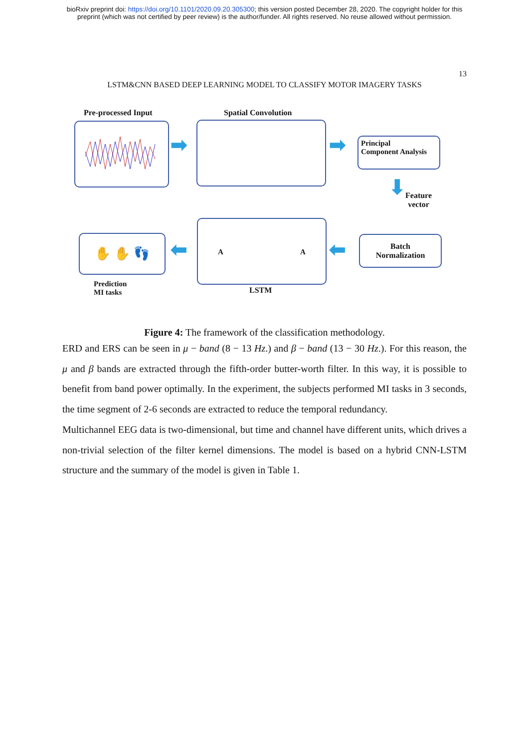bioRxiv preprint doi: https://doi.org/10.1101/2020.09.20.305300; this version posted December 28, 2020. The copyright holder for this
preprint (which was not certified by peer review) is the author/funder. All rights reserved. No reuse allowed without permission.
13
LSTM&CNN BASED DEEP LEARNING MODEL TO CLASSIFY MOTOR IMAGERY TASKS
Pre-processed Input Spatial Convolution
➡ ➡
Principal
Component Analysis
⬇
Feature
vector
Batch
Normalization
⬅
A A
⬅
✋ ✋ 👣
Prediction
MI tasks
LSTM
Figure 4: The framework of the classification methodology.
ERD and ERS can be seen in μ − band (8 − 13 Hz.) and β − band (13 − 30 Hz.). For this reason, the μ and β bands are extracted through the fifth-order butter-worth filter. In this way, it is possible to benefit from band power optimally. In the experiment, the subjects performed MI tasks in 3 seconds, the time segment of 2-6 seconds are extracted to reduce the temporal redundancy.
Multichannel EEG data is two-dimensional, but time and channel have different units, which drives a non-trivial selection of the filter kernel dimensions. The model is based on a hybrid CNN-LSTM structure and the summary of the model is given in Table 1.